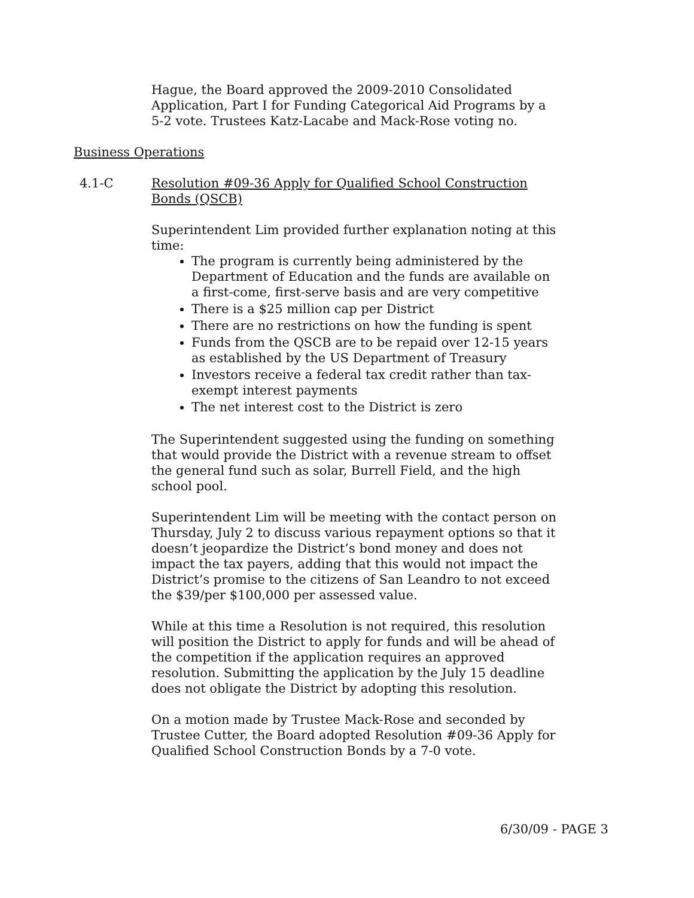Hague, the Board approved the 2009-2010 Consolidated Application, Part I for Funding Categorical Aid Programs by a 5-2 vote. Trustees Katz-Lacabe and Mack-Rose voting no.
Business Operations
4.1-C Resolution #09-36 Apply for Qualified School Construction Bonds (QSCB)
Superintendent Lim provided further explanation noting at this time:
The program is currently being administered by the Department of Education and the funds are available on a first-come, first-serve basis and are very competitive
There is a $25 million cap per District
There are no restrictions on how the funding is spent
Funds from the QSCB are to be repaid over 12-15 years as established by the US Department of Treasury
Investors receive a federal tax credit rather than tax-exempt interest payments
The net interest cost to the District is zero
The Superintendent suggested using the funding on something that would provide the District with a revenue stream to offset the general fund such as solar, Burrell Field, and the high school pool.
Superintendent Lim will be meeting with the contact person on Thursday, July 2 to discuss various repayment options so that it doesn’t jeopardize the District’s bond money and does not impact the tax payers, adding that this would not impact the District’s promise to the citizens of San Leandro to not exceed the $39/per $100,000 per assessed value.
While at this time a Resolution is not required, this resolution will position the District to apply for funds and will be ahead of the competition if the application requires an approved resolution. Submitting the application by the July 15 deadline does not obligate the District by adopting this resolution.
On a motion made by Trustee Mack-Rose and seconded by Trustee Cutter, the Board adopted Resolution #09-36 Apply for Qualified School Construction Bonds by a 7-0 vote.
6/30/09 - PAGE 3